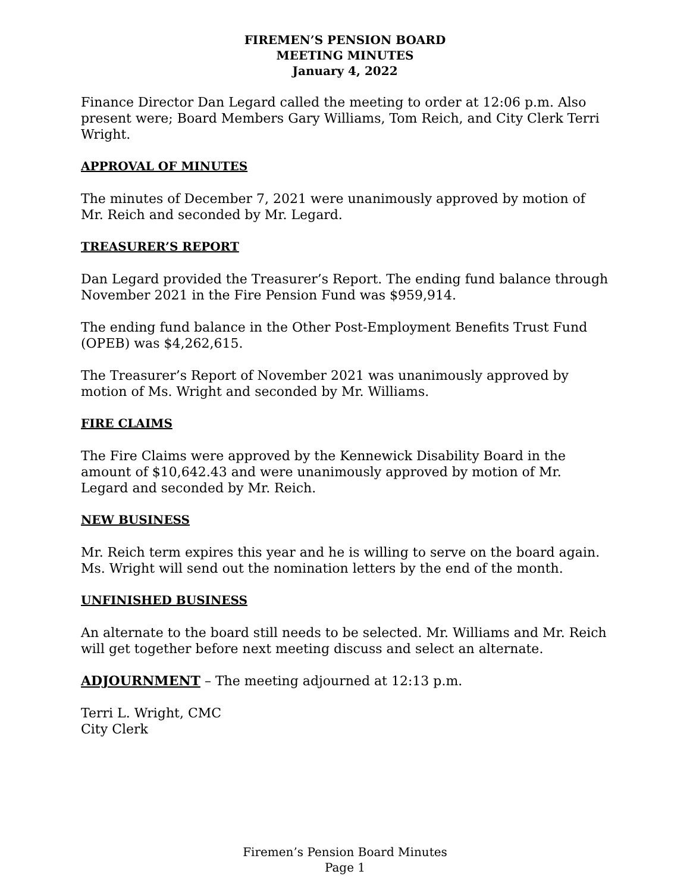FIREMEN’S PENSION BOARD
MEETING MINUTES
January 4, 2022
Finance Director Dan Legard called the meeting to order at 12:06 p.m. Also present were; Board Members Gary Williams, Tom Reich, and City Clerk Terri Wright.
APPROVAL OF MINUTES
The minutes of December 7, 2021 were unanimously approved by motion of Mr. Reich and seconded by Mr. Legard.
TREASURER’S REPORT
Dan Legard provided the Treasurer’s Report. The ending fund balance through November 2021 in the Fire Pension Fund was $959,914.
The ending fund balance in the Other Post-Employment Benefits Trust Fund (OPEB) was $4,262,615.
The Treasurer’s Report of November 2021 was unanimously approved by motion of Ms. Wright and seconded by Mr. Williams.
FIRE CLAIMS
The Fire Claims were approved by the Kennewick Disability Board in the amount of $10,642.43 and were unanimously approved by motion of Mr. Legard and seconded by Mr. Reich.
NEW BUSINESS
Mr. Reich term expires this year and he is willing to serve on the board again. Ms. Wright will send out the nomination letters by the end of the month.
UNFINISHED BUSINESS
An alternate to the board still needs to be selected. Mr. Williams and Mr. Reich will get together before next meeting discuss and select an alternate.
ADJOURNMENT – The meeting adjourned at 12:13 p.m.
Terri L. Wright, CMC
City Clerk
Firemen’s Pension Board Minutes
Page 1